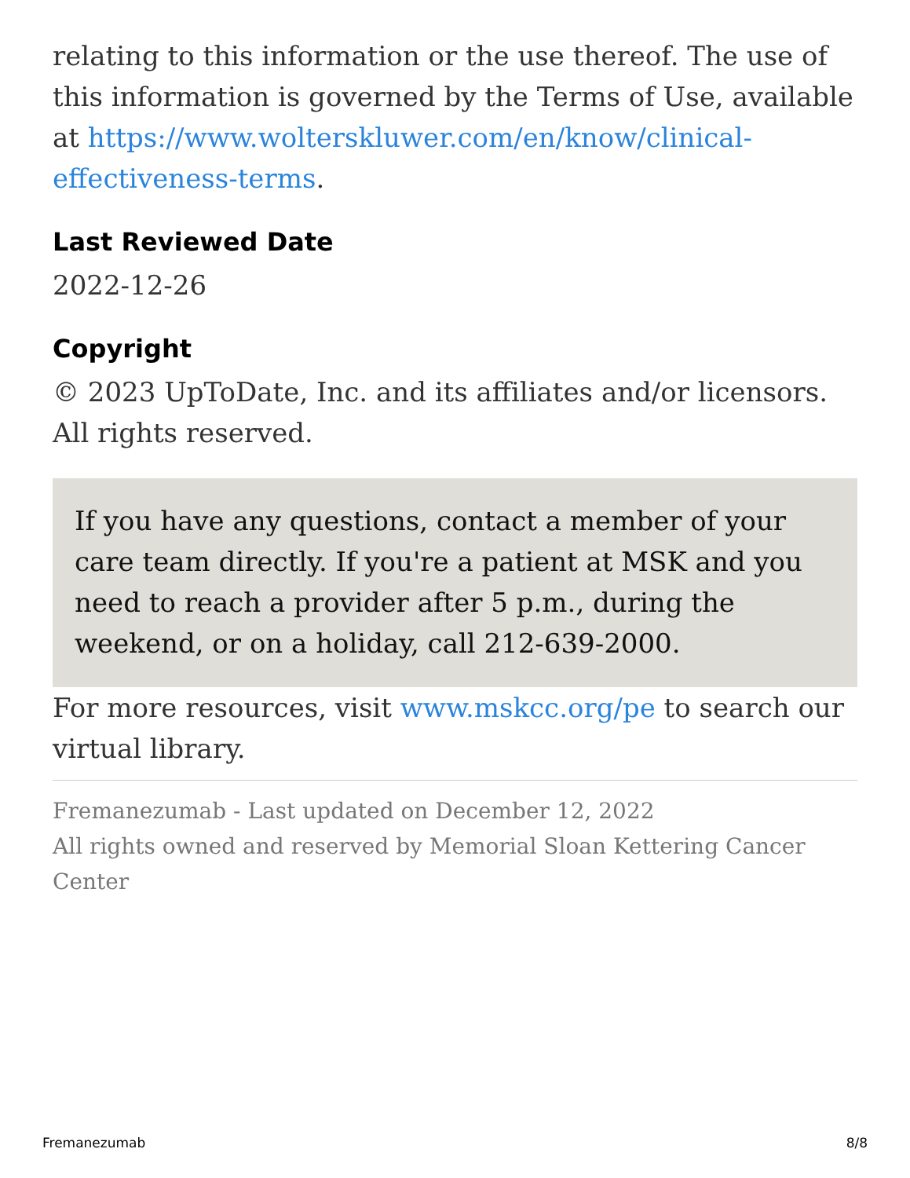relating to this information or the use thereof. The use of this information is governed by the Terms of Use, available at https://www.wolterskluwer.com/en/know/clinical-effectiveness-terms.
Last Reviewed Date
2022-12-26
Copyright
© 2023 UpToDate, Inc. and its affiliates and/or licensors. All rights reserved.
If you have any questions, contact a member of your care team directly. If you're a patient at MSK and you need to reach a provider after 5 p.m., during the weekend, or on a holiday, call 212-639-2000.
For more resources, visit www.mskcc.org/pe to search our virtual library.
Fremanezumab - Last updated on December 12, 2022
All rights owned and reserved by Memorial Sloan Kettering Cancer Center
Fremanezumab 8/8